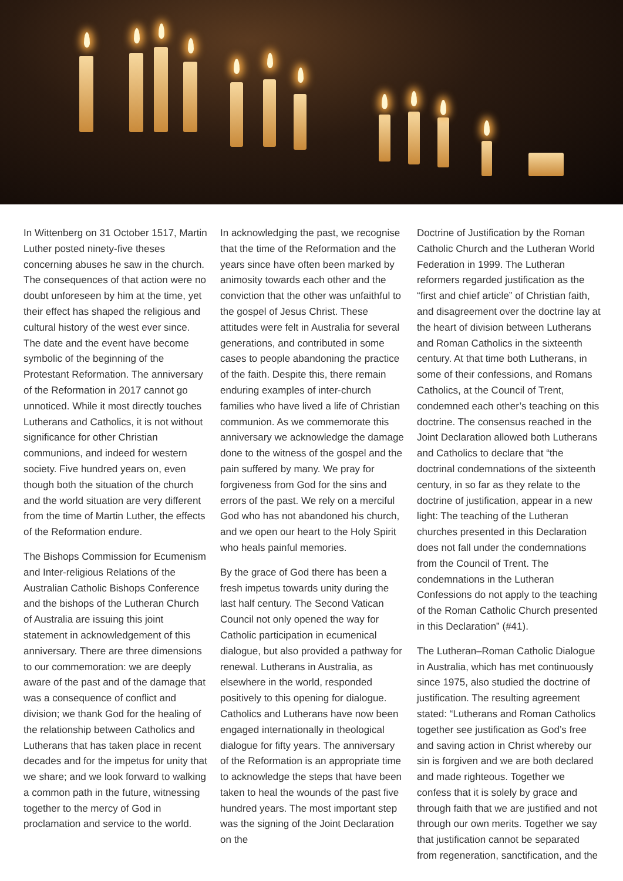In Wittenberg on 31 October 1517, Martin Luther posted ninety-five theses concerning abuses he saw in the church. The consequences of that action were no doubt unforeseen by him at the time, yet their effect has shaped the religious and cultural history of the west ever since. The date and the event have become symbolic of the beginning of the Protestant Reformation. The anniversary of the Reformation in 2017 cannot go unnoticed. While it most directly touches Lutherans and Catholics, it is not without significance for other Christian communions, and indeed for western society. Five hundred years on, even though both the situation of the church and the world situation are very different from the time of Martin Luther, the effects of the Reformation endure.
The Bishops Commission for Ecumenism and Inter-religious Relations of the Australian Catholic Bishops Conference and the bishops of the Lutheran Church of Australia are issuing this joint statement in acknowledgement of this anniversary. There are three dimensions to our commemoration: we are deeply aware of the past and of the damage that was a consequence of conflict and division; we thank God for the healing of the relationship between Catholics and Lutherans that has taken place in recent decades and for the impetus for unity that we share; and we look forward to walking a common path in the future, witnessing together to the mercy of God in proclamation and service to the world.
In acknowledging the past, we recognise that the time of the Reformation and the years since have often been marked by animosity towards each other and the conviction that the other was unfaithful to the gospel of Jesus Christ. These attitudes were felt in Australia for several generations, and contributed in some cases to people abandoning the practice of the faith. Despite this, there remain enduring examples of inter-church families who have lived a life of Christian communion. As we commemorate this anniversary we acknowledge the damage done to the witness of the gospel and the pain suffered by many. We pray for forgiveness from God for the sins and errors of the past. We rely on a merciful God who has not abandoned his church, and we open our heart to the Holy Spirit who heals painful memories.
By the grace of God there has been a fresh impetus towards unity during the last half century. The Second Vatican Council not only opened the way for Catholic participation in ecumenical dialogue, but also provided a pathway for renewal. Lutherans in Australia, as elsewhere in the world, responded positively to this opening for dialogue. Catholics and Lutherans have now been engaged internationally in theological dialogue for fifty years. The anniversary of the Reformation is an appropriate time to acknowledge the steps that have been taken to heal the wounds of the past five hundred years. The most important step was the signing of the Joint Declaration on the
Doctrine of Justification by the Roman Catholic Church and the Lutheran World Federation in 1999. The Lutheran reformers regarded justification as the “first and chief article” of Christian faith, and disagreement over the doctrine lay at the heart of division between Lutherans and Roman Catholics in the sixteenth century. At that time both Lutherans, in some of their confessions, and Romans Catholics, at the Council of Trent, condemned each other’s teaching on this doctrine. The consensus reached in the Joint Declaration allowed both Lutherans and Catholics to declare that “the doctrinal condemnations of the sixteenth century, in so far as they relate to the doctrine of justification, appear in a new light: The teaching of the Lutheran churches presented in this Declaration does not fall under the condemnations from the Council of Trent. The condemnations in the Lutheran Confessions do not apply to the teaching of the Roman Catholic Church presented in this Declaration” (#41).
The Lutheran–Roman Catholic Dialogue in Australia, which has met continuously since 1975, also studied the doctrine of justification. The resulting agreement stated: “Lutherans and Roman Catholics together see justification as God’s free and saving action in Christ whereby our sin is forgiven and we are both declared and made righteous. Together we confess that it is solely by grace and through faith that we are justified and not through our own merits. Together we say that justification cannot be separated from regeneration, sanctification, and the